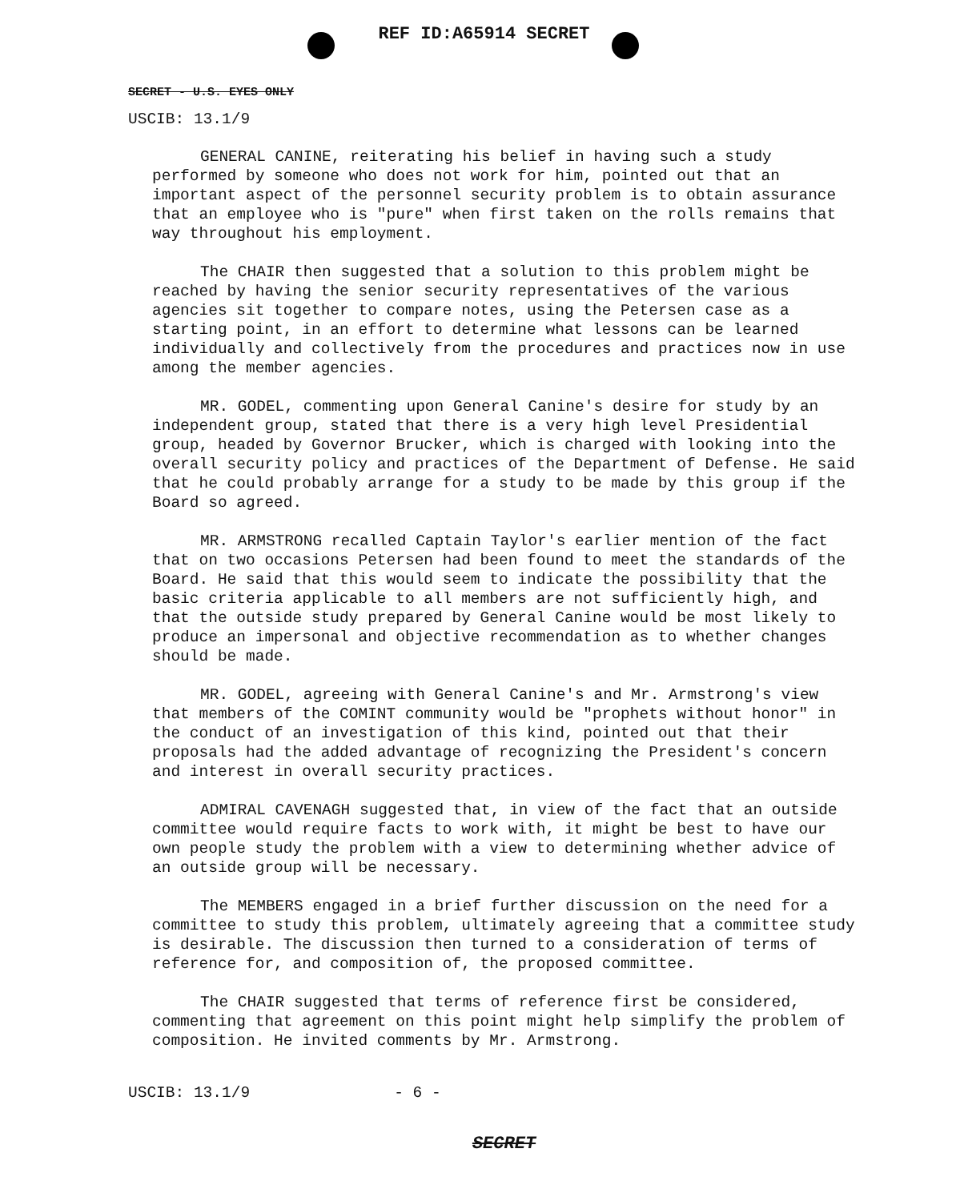REF ID:A65914 SECRET
SECRET - U.S. EYES ONLY
USCIB: 13.1/9
GENERAL CANINE, reiterating his belief in having such a study performed by someone who does not work for him, pointed out that an important aspect of the personnel security problem is to obtain assurance that an employee who is "pure" when first taken on the rolls remains that way throughout his employment.
The CHAIR then suggested that a solution to this problem might be reached by having the senior security representatives of the various agencies sit together to compare notes, using the Petersen case as a starting point, in an effort to determine what lessons can be learned individually and collectively from the procedures and practices now in use among the member agencies.
MR. GODEL, commenting upon General Canine's desire for study by an independent group, stated that there is a very high level Presidential group, headed by Governor Brucker, which is charged with looking into the overall security policy and practices of the Department of Defense. He said that he could probably arrange for a study to be made by this group if the Board so agreed.
MR. ARMSTRONG recalled Captain Taylor's earlier mention of the fact that on two occasions Petersen had been found to meet the standards of the Board. He said that this would seem to indicate the possibility that the basic criteria applicable to all members are not sufficiently high, and that the outside study prepared by General Canine would be most likely to produce an impersonal and objective recommendation as to whether changes should be made.
MR. GODEL, agreeing with General Canine's and Mr. Armstrong's view that members of the COMINT community would be "prophets without honor" in the conduct of an investigation of this kind, pointed out that their proposals had the added advantage of recognizing the President's concern and interest in overall security practices.
ADMIRAL CAVENAGH suggested that, in view of the fact that an outside committee would require facts to work with, it might be best to have our own people study the problem with a view to determining whether advice of an outside group will be necessary.
The MEMBERS engaged in a brief further discussion on the need for a committee to study this problem, ultimately agreeing that a committee study is desirable. The discussion then turned to a consideration of terms of reference for, and composition of, the proposed committee.
The CHAIR suggested that terms of reference first be considered, commenting that agreement on this point might help simplify the problem of composition. He invited comments by Mr. Armstrong.
USCIB: 13.1/9 - 6 -
SECRET